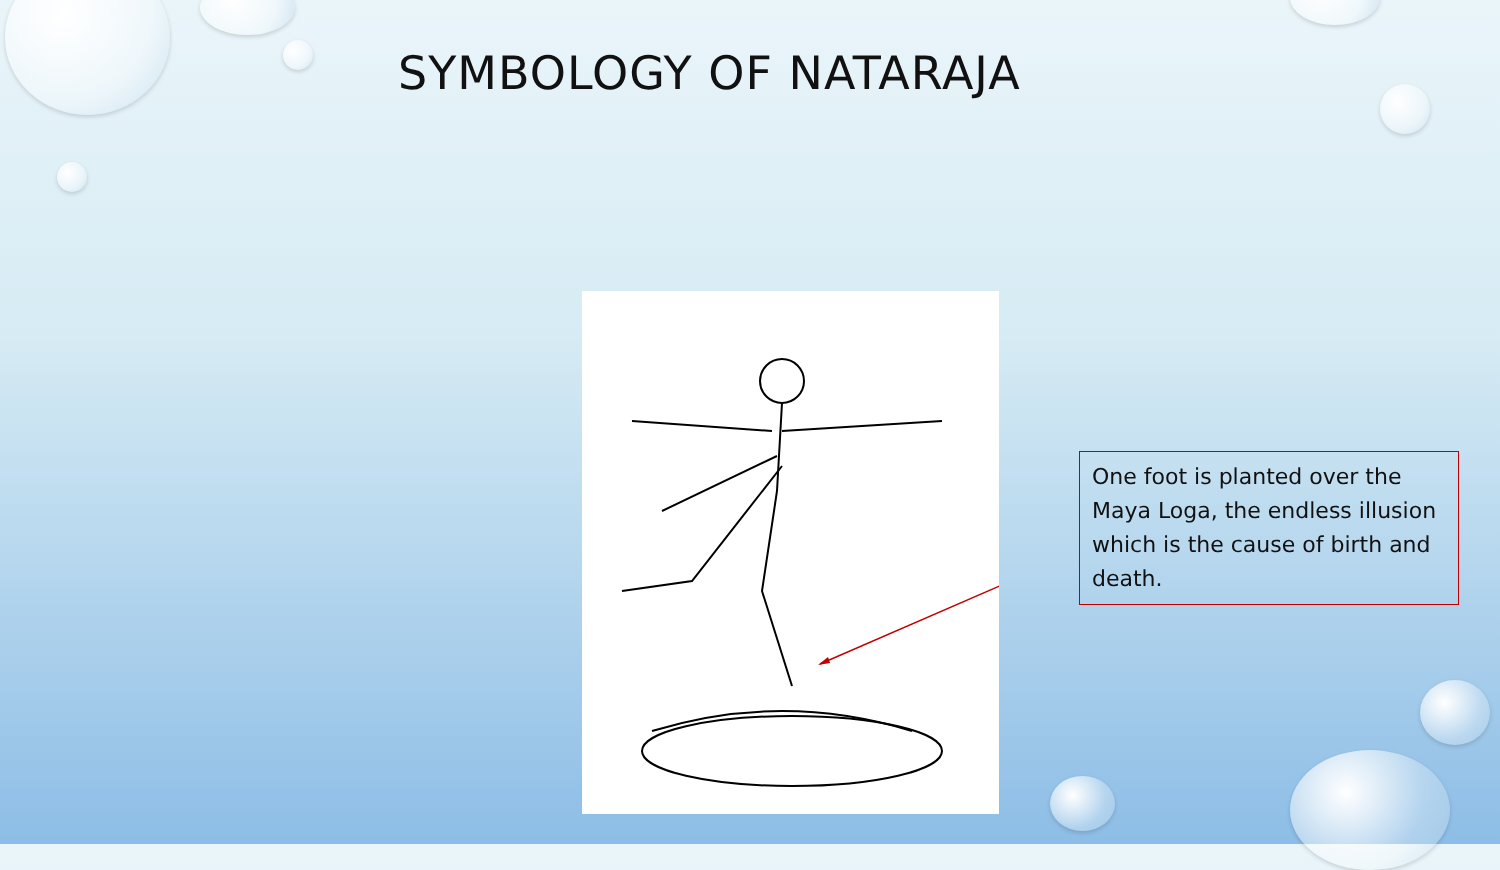SYMBOLOGY OF NATARAJA
One foot is planted over the Maya Loga, the endless illusion which is the cause of birth and death.